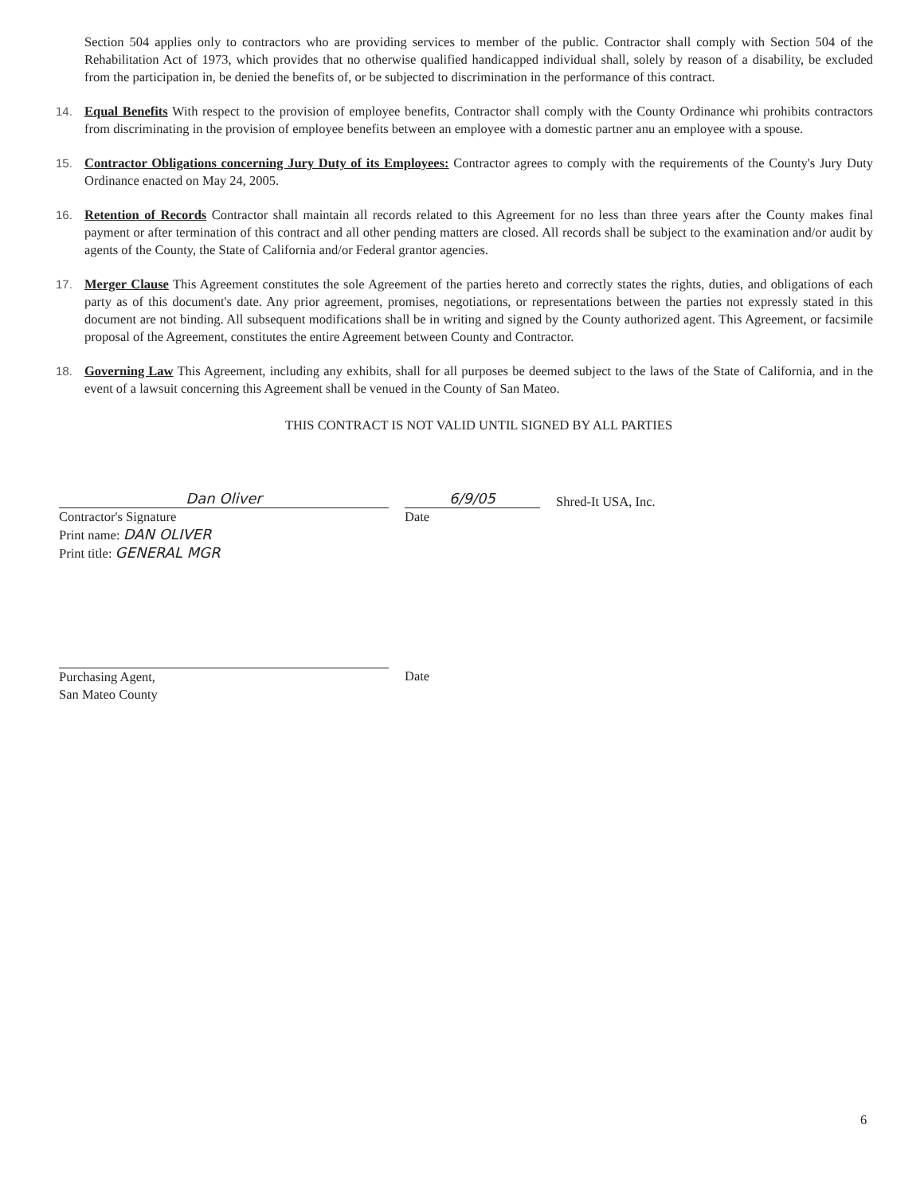Section 504 applies only to contractors who are providing services to member of the public. Contractor shall comply with Section 504 of the Rehabilitation Act of 1973, which provides that no otherwise qualified handicapped individual shall, solely by reason of a disability, be excluded from the participation in, be denied the benefits of, or be subjected to discrimination in the performance of this contract.
14. Equal Benefits With respect to the provision of employee benefits, Contractor shall comply with the County Ordinance whi prohibits contractors from discriminating in the provision of employee benefits between an employee with a domestic partner anu an employee with a spouse.
15. Contractor Obligations concerning Jury Duty of its Employees: Contractor agrees to comply with the requirements of the County's Jury Duty Ordinance enacted on May 24, 2005.
16. Retention of Records Contractor shall maintain all records related to this Agreement for no less than three years after the County makes final payment or after termination of this contract and all other pending matters are closed. All records shall be subject to the examination and/or audit by agents of the County, the State of California and/or Federal grantor agencies.
17. Merger Clause This Agreement constitutes the sole Agreement of the parties hereto and correctly states the rights, duties, and obligations of each party as of this document's date. Any prior agreement, promises, negotiations, or representations between the parties not expressly stated in this document are not binding. All subsequent modifications shall be in writing and signed by the County authorized agent. This Agreement, or facsimile proposal of the Agreement, constitutes the entire Agreement between County and Contractor.
18. Governing Law This Agreement, including any exhibits, shall for all purposes be deemed subject to the laws of the State of California, and in the event of a lawsuit concerning this Agreement shall be venued in the County of San Mateo.
THIS CONTRACT IS NOT VALID UNTIL SIGNED BY ALL PARTIES
Dan Oliver
Contractor's Signature
Print name: DAN OLIVER
Print title: GENERAL MGR
6/9/05
Date
Shred-It USA, Inc.
Purchasing Agent,
San Mateo County
Date
6